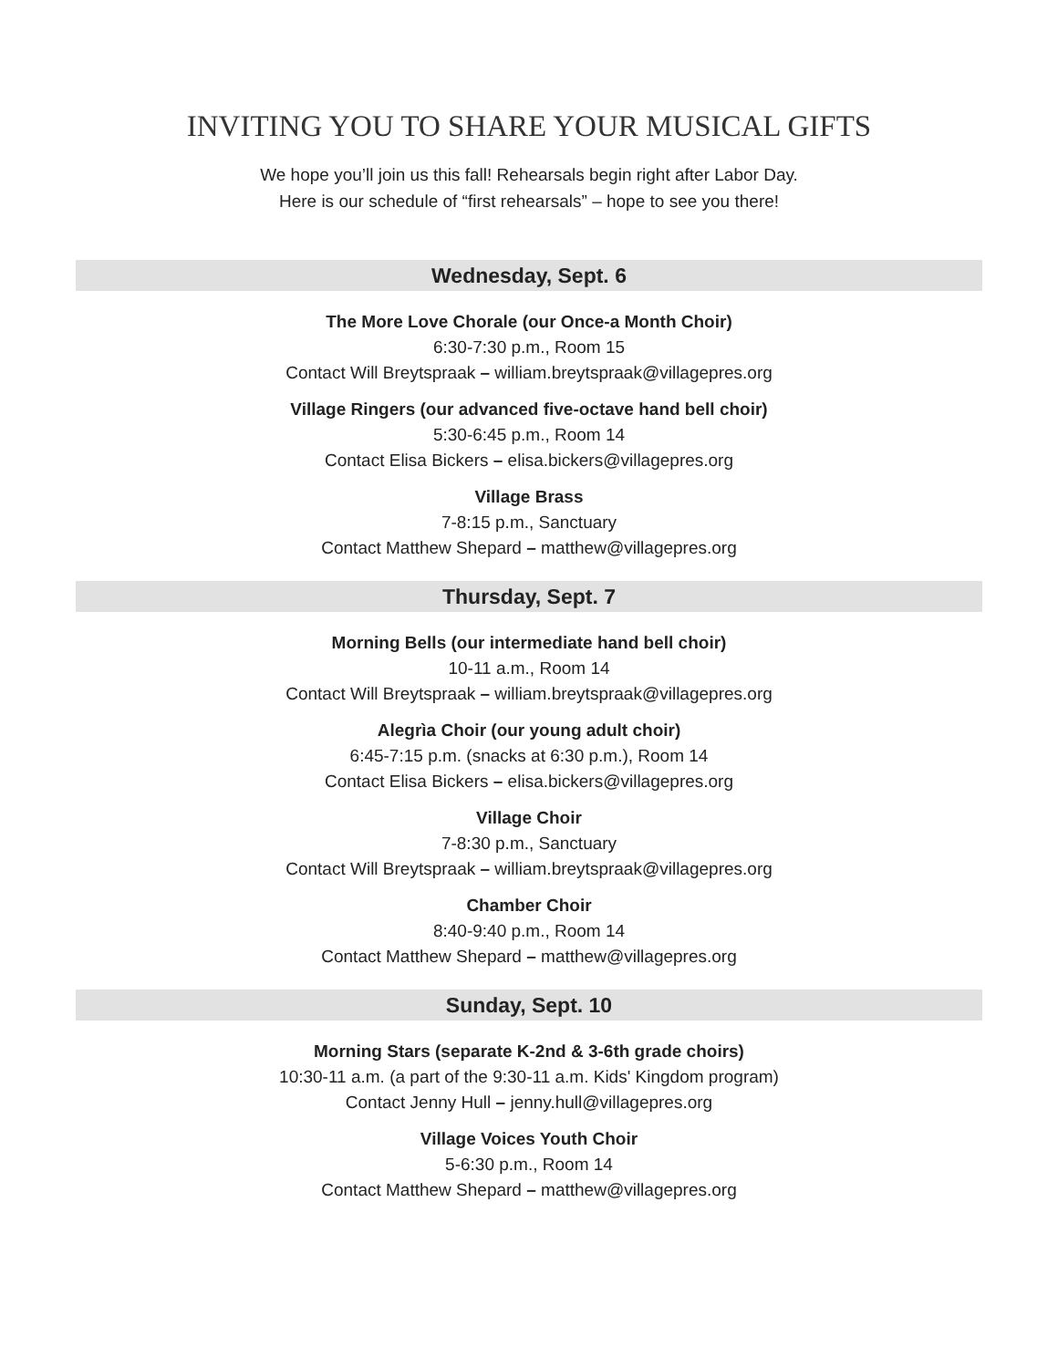INVITING YOU TO SHARE YOUR MUSICAL GIFTS
We hope you’ll join us this fall! Rehearsals begin right after Labor Day.
Here is our schedule of “first rehearsals” – hope to see you there!
Wednesday, Sept. 6
The More Love Chorale (our Once-a Month Choir)
6:30-7:30 p.m., Room 15
Contact Will Breytspraak – william.breytspraak@villagepres.org
Village Ringers (our advanced five-octave hand bell choir)
5:30-6:45 p.m., Room 14
Contact Elisa Bickers – elisa.bickers@villagepres.org
Village Brass
7-8:15 p.m., Sanctuary
Contact Matthew Shepard – matthew@villagepres.org
Thursday, Sept. 7
Morning Bells (our intermediate hand bell choir)
10-11 a.m., Room 14
Contact Will Breytspraak – william.breytspraak@villagepres.org
Alegrìa Choir (our young adult choir)
6:45-7:15 p.m. (snacks at 6:30 p.m.), Room 14
Contact Elisa Bickers – elisa.bickers@villagepres.org
Village Choir
7-8:30 p.m., Sanctuary
Contact Will Breytspraak – william.breytspraak@villagepres.org
Chamber Choir
8:40-9:40 p.m., Room 14
Contact Matthew Shepard – matthew@villagepres.org
Sunday, Sept. 10
Morning Stars (separate K-2nd & 3-6th grade choirs)
10:30-11 a.m. (a part of the 9:30-11 a.m. Kids' Kingdom program)
Contact Jenny Hull – jenny.hull@villagepres.org
Village Voices Youth Choir
5-6:30 p.m., Room 14
Contact Matthew Shepard – matthew@villagepres.org